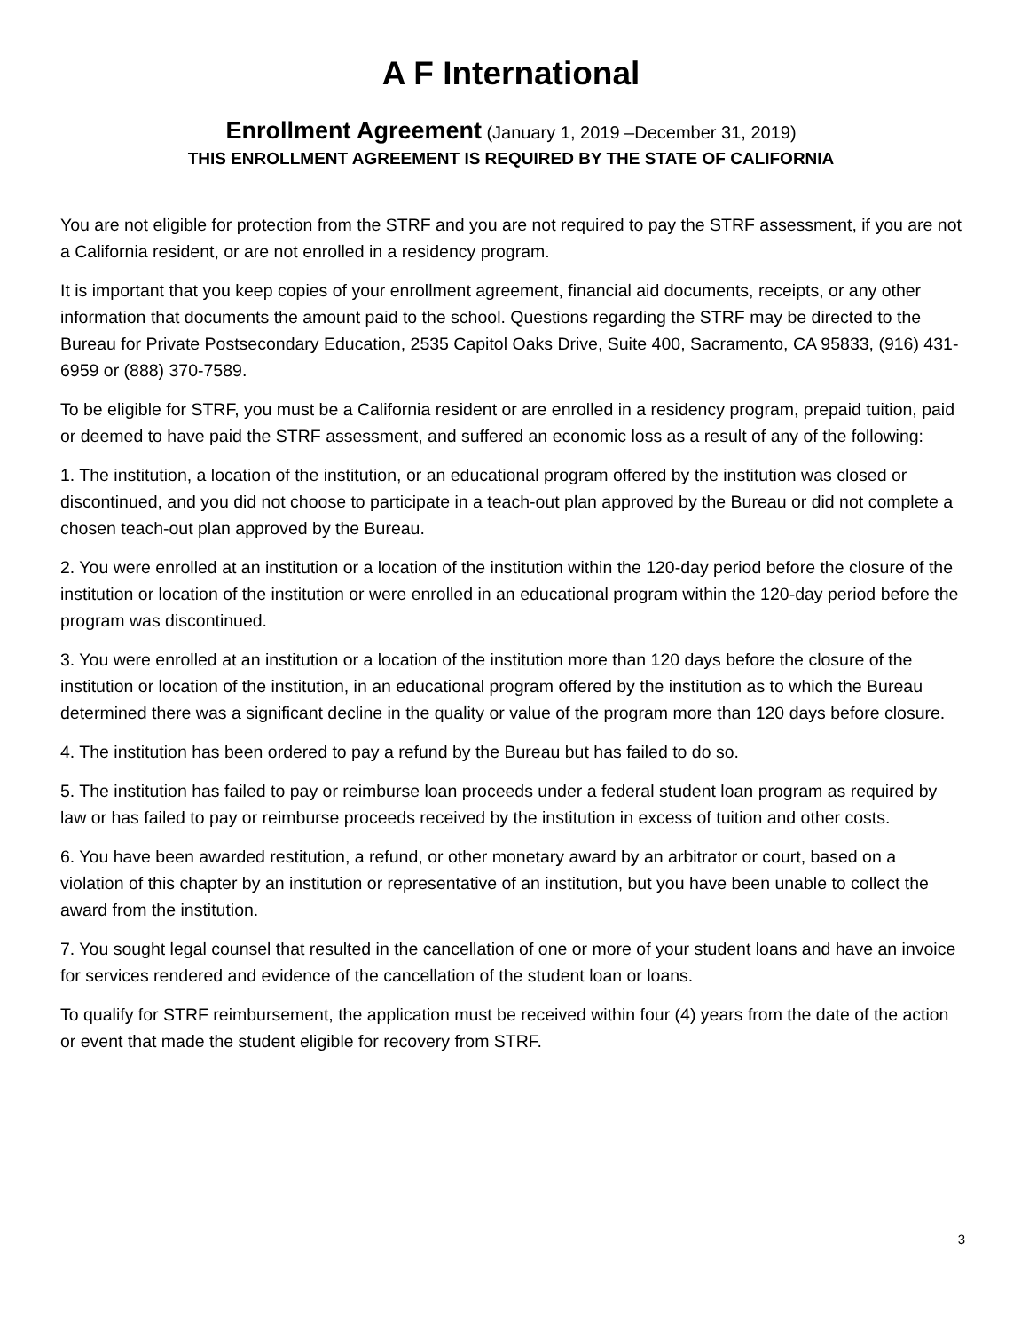A F International
Enrollment Agreement (January 1, 2019 –December 31, 2019)
THIS ENROLLMENT AGREEMENT IS REQUIRED BY THE STATE OF CALIFORNIA
You are not eligible for protection from the STRF and you are not required to pay the STRF assessment, if you are not a California resident, or are not enrolled in a residency program.
It is important that you keep copies of your enrollment agreement, financial aid documents, receipts, or any other information that documents the amount paid to the school. Questions regarding the STRF may be directed to the Bureau for Private Postsecondary Education, 2535 Capitol Oaks Drive, Suite 400, Sacramento, CA 95833, (916) 431-6959 or (888) 370-7589.
To be eligible for STRF, you must be a California resident or are enrolled in a residency program, prepaid tuition, paid or deemed to have paid the STRF assessment, and suffered an economic loss as a result of any of the following:
1. The institution, a location of the institution, or an educational program offered by the institution was closed or discontinued, and you did not choose to participate in a teach-out plan approved by the Bureau or did not complete a chosen teach-out plan approved by the Bureau.
2. You were enrolled at an institution or a location of the institution within the 120-day period before the closure of the institution or location of the institution or were enrolled in an educational program within the 120-day period before the program was discontinued.
3. You were enrolled at an institution or a location of the institution more than 120 days before the closure of the institution or location of the institution, in an educational program offered by the institution as to which the Bureau determined there was a significant decline in the quality or value of the program more than 120 days before closure.
4. The institution has been ordered to pay a refund by the Bureau but has failed to do so.
5. The institution has failed to pay or reimburse loan proceeds under a federal student loan program as required by law or has failed to pay or reimburse proceeds received by the institution in excess of tuition and other costs.
6. You have been awarded restitution, a refund, or other monetary award by an arbitrator or court, based on a violation of this chapter by an institution or representative of an institution, but you have been unable to collect the award from the institution.
7. You sought legal counsel that resulted in the cancellation of one or more of your student loans and have an invoice for services rendered and evidence of the cancellation of the student loan or loans.
To qualify for STRF reimbursement, the application must be received within four (4) years from the date of the action or event that made the student eligible for recovery from STRF.
3